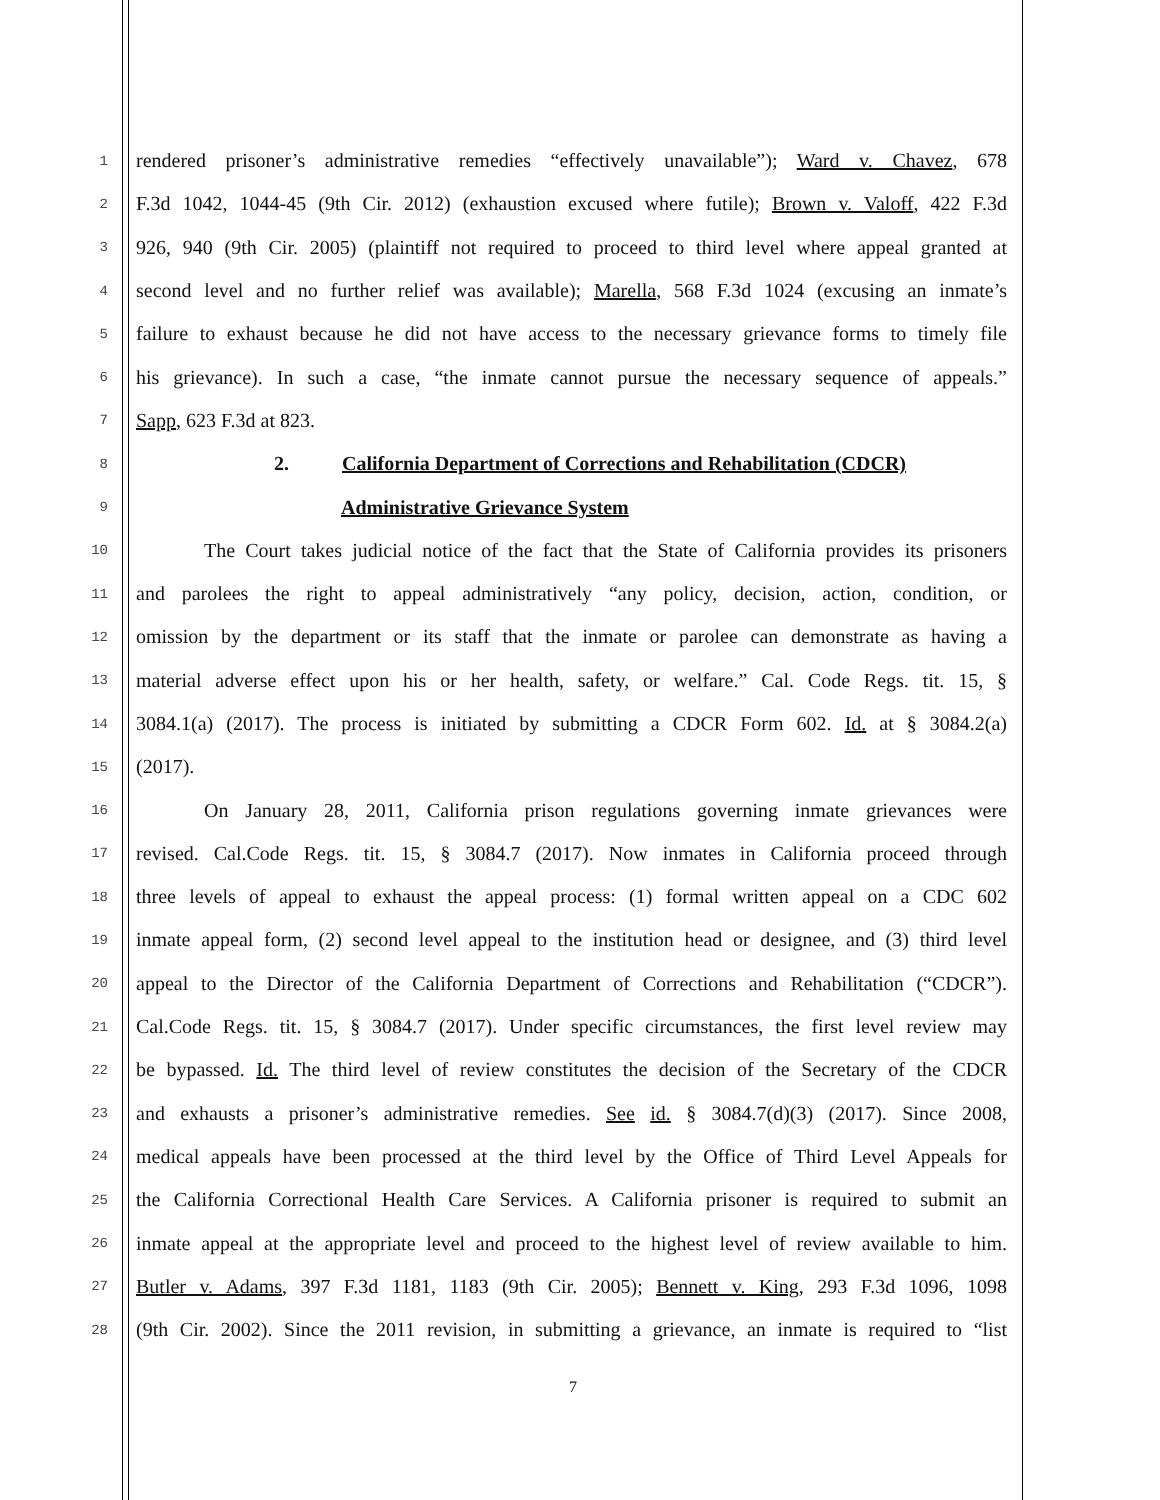1
rendered prisoner’s administrative remedies “effectively unavailable”); Ward v. Chavez, 678
2
F.3d 1042, 1044-45 (9th Cir. 2012) (exhaustion excused where futile); Brown v. Valoff, 422 F.3d
3
926, 940 (9th Cir. 2005) (plaintiff not required to proceed to third level where appeal granted at
4
second level and no further relief was available); Marella, 568 F.3d 1024 (excusing an inmate’s
5
failure to exhaust because he did not have access to the necessary grievance forms to timely file
6
his grievance). In such a case, “the inmate cannot pursue the necessary sequence of appeals.”
7
Sapp, 623 F.3d at 823.
8
2. California Department of Corrections and Rehabilitation (CDCR)
9
Administrative Grievance System
10
The Court takes judicial notice of the fact that the State of California provides its prisoners
11
and parolees the right to appeal administratively “any policy, decision, action, condition, or
12
omission by the department or its staff that the inmate or parolee can demonstrate as having a
13
material adverse effect upon his or her health, safety, or welfare.” Cal. Code Regs. tit. 15, §
14
3084.1(a) (2017). The process is initiated by submitting a CDCR Form 602. Id. at § 3084.2(a)
15
(2017).
16
On January 28, 2011, California prison regulations governing inmate grievances were
17
revised. Cal.Code Regs. tit. 15, § 3084.7 (2017). Now inmates in California proceed through
18
three levels of appeal to exhaust the appeal process: (1) formal written appeal on a CDC 602
19
inmate appeal form, (2) second level appeal to the institution head or designee, and (3) third level
20
appeal to the Director of the California Department of Corrections and Rehabilitation (“CDCR”).
21
Cal.Code Regs. tit. 15, § 3084.7 (2017). Under specific circumstances, the first level review may
22
be bypassed. Id. The third level of review constitutes the decision of the Secretary of the CDCR
23
and exhausts a prisoner’s administrative remedies. See id. § 3084.7(d)(3) (2017). Since 2008,
24
medical appeals have been processed at the third level by the Office of Third Level Appeals for
25
the California Correctional Health Care Services. A California prisoner is required to submit an
26
inmate appeal at the appropriate level and proceed to the highest level of review available to him.
27
Butler v. Adams, 397 F.3d 1181, 1183 (9th Cir. 2005); Bennett v. King, 293 F.3d 1096, 1098
28
(9th Cir. 2002). Since the 2011 revision, in submitting a grievance, an inmate is required to “list
7